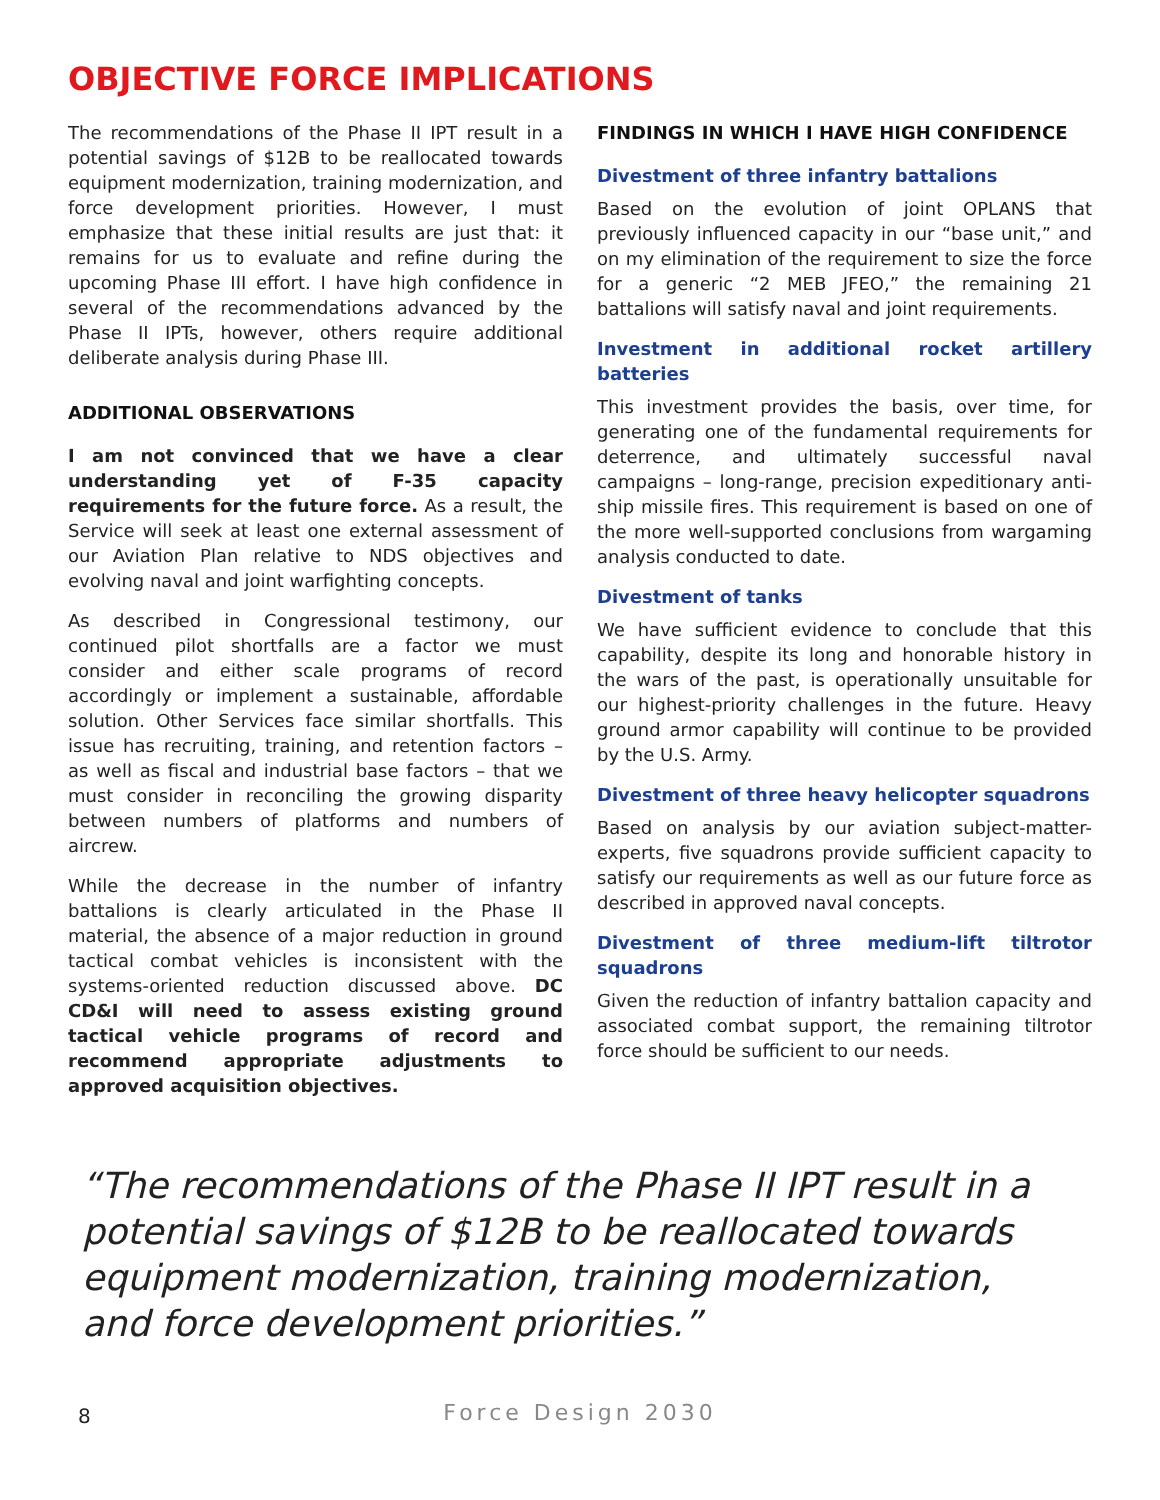OBJECTIVE FORCE IMPLICATIONS
The recommendations of the Phase II IPT result in a potential savings of $12B to be reallocated towards equipment modernization, training modernization, and force development priorities. However, I must emphasize that these initial results are just that: it remains for us to evaluate and refine during the upcoming Phase III effort. I have high confidence in several of the recommendations advanced by the Phase II IPTs, however, others require additional deliberate analysis during Phase III.
ADDITIONAL OBSERVATIONS
I am not convinced that we have a clear understanding yet of F-35 capacity requirements for the future force. As a result, the Service will seek at least one external assessment of our Aviation Plan relative to NDS objectives and evolving naval and joint warfighting concepts.
As described in Congressional testimony, our continued pilot shortfalls are a factor we must consider and either scale programs of record accordingly or implement a sustainable, affordable solution. Other Services face similar shortfalls. This issue has recruiting, training, and retention factors – as well as fiscal and industrial base factors – that we must consider in reconciling the growing disparity between numbers of platforms and numbers of aircrew.
While the decrease in the number of infantry battalions is clearly articulated in the Phase II material, the absence of a major reduction in ground tactical combat vehicles is inconsistent with the systems-oriented reduction discussed above. DC CD&I will need to assess existing ground tactical vehicle programs of record and recommend appropriate adjustments to approved acquisition objectives.
FINDINGS IN WHICH I HAVE HIGH CONFIDENCE
Divestment of three infantry battalions
Based on the evolution of joint OPLANS that previously influenced capacity in our “base unit,” and on my elimination of the requirement to size the force for a generic “2 MEB JFEO,” the remaining 21 battalions will satisfy naval and joint requirements.
Investment in additional rocket artillery batteries
This investment provides the basis, over time, for generating one of the fundamental requirements for deterrence, and ultimately successful naval campaigns – long-range, precision expeditionary anti-ship missile fires. This requirement is based on one of the more well-supported conclusions from wargaming analysis conducted to date.
Divestment of tanks
We have sufficient evidence to conclude that this capability, despite its long and honorable history in the wars of the past, is operationally unsuitable for our highest-priority challenges in the future. Heavy ground armor capability will continue to be provided by the U.S. Army.
Divestment of three heavy helicopter squadrons
Based on analysis by our aviation subject-matter-experts, five squadrons provide sufficient capacity to satisfy our requirements as well as our future force as described in approved naval concepts.
Divestment of three medium-lift tiltrotor squadrons
Given the reduction of infantry battalion capacity and associated combat support, the remaining tiltrotor force should be sufficient to our needs.
“The recommendations of the Phase II IPT result in a potential savings of $12B to be reallocated towards equipment modernization, training modernization, and force development priorities.”
8
Force Design 2030